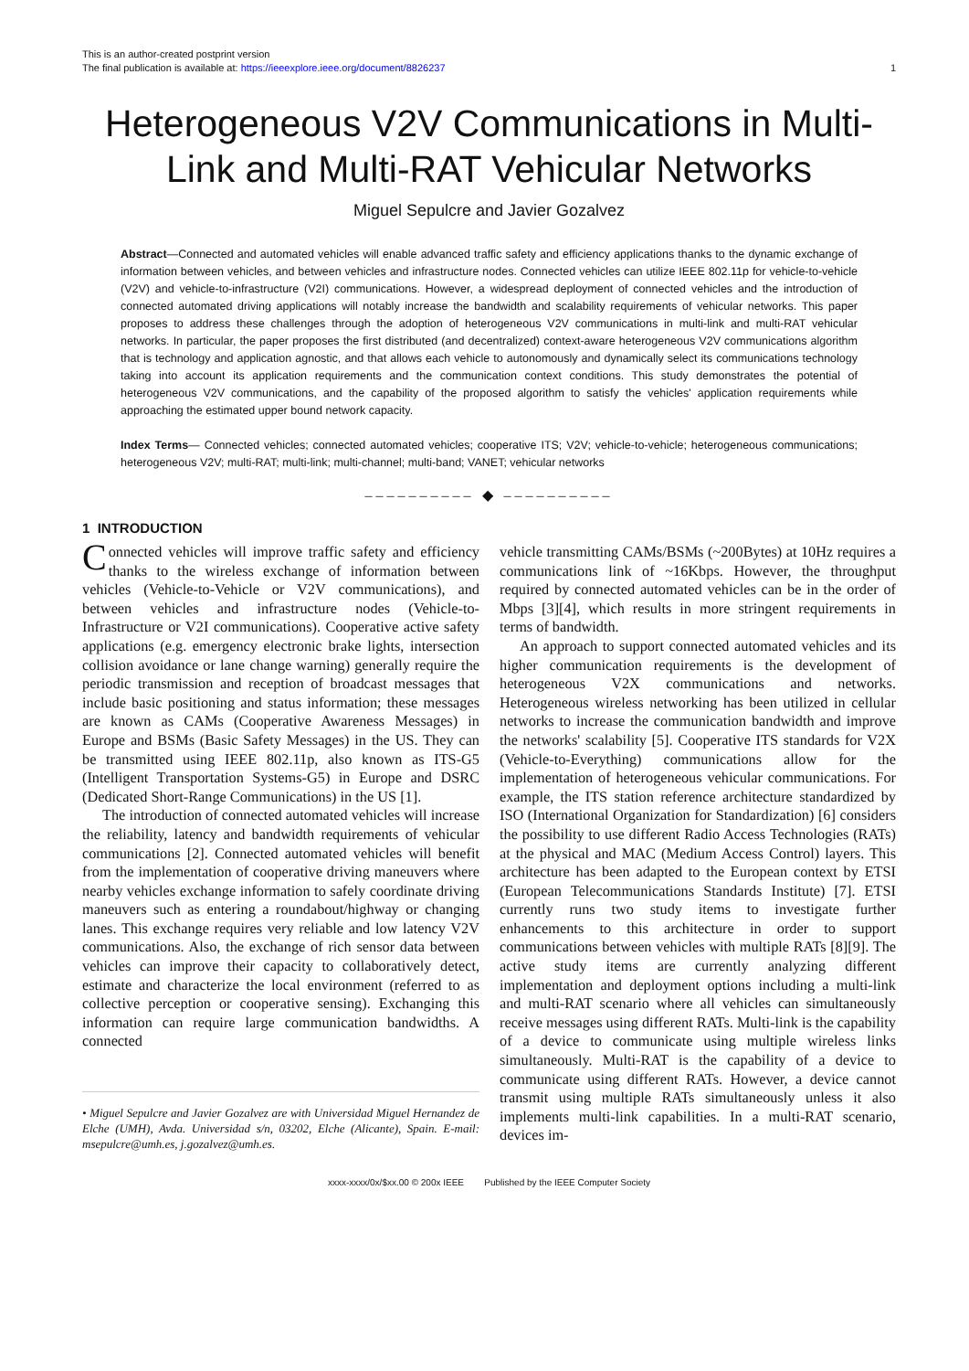This is an author-created postprint version
The final publication is available at: https://ieeexplore.ieee.org/document/8826237
1
Heterogeneous V2V Communications in Multi-Link and Multi-RAT Vehicular Networks
Miguel Sepulcre and Javier Gozalvez
Abstract—Connected and automated vehicles will enable advanced traffic safety and efficiency applications thanks to the dynamic exchange of information between vehicles, and between vehicles and infrastructure nodes. Connected vehicles can utilize IEEE 802.11p for vehicle-to-vehicle (V2V) and vehicle-to-infrastructure (V2I) communications. However, a widespread deployment of connected vehicles and the introduction of connected automated driving applications will notably increase the bandwidth and scalability requirements of vehicular networks. This paper proposes to address these challenges through the adoption of heterogeneous V2V communications in multi-link and multi-RAT vehicular networks. In particular, the paper proposes the first distributed (and decentralized) context-aware heterogeneous V2V communications algorithm that is technology and application agnostic, and that allows each vehicle to autonomously and dynamically select its communications technology taking into account its application requirements and the communication context conditions. This study demonstrates the potential of heterogeneous V2V communications, and the capability of the proposed algorithm to satisfy the vehicles' application requirements while approaching the estimated upper bound network capacity.
Index Terms— Connected vehicles; connected automated vehicles; cooperative ITS; V2V; vehicle-to-vehicle; heterogeneous communications; heterogeneous V2V; multi-RAT; multi-link; multi-channel; multi-band; VANET; vehicular networks
–––––––––– ◆ ––––––––––
1 INTRODUCTION
Connected vehicles will improve traffic safety and efficiency thanks to the wireless exchange of information between vehicles (Vehicle-to-Vehicle or V2V communications), and between vehicles and infrastructure nodes (Vehicle-to-Infrastructure or V2I communications). Cooperative active safety applications (e.g. emergency electronic brake lights, intersection collision avoidance or lane change warning) generally require the periodic transmission and reception of broadcast messages that include basic positioning and status information; these messages are known as CAMs (Cooperative Awareness Messages) in Europe and BSMs (Basic Safety Messages) in the US. They can be transmitted using IEEE 802.11p, also known as ITS-G5 (Intelligent Transportation Systems-G5) in Europe and DSRC (Dedicated Short-Range Communications) in the US [1].
The introduction of connected automated vehicles will increase the reliability, latency and bandwidth requirements of vehicular communications [2]. Connected automated vehicles will benefit from the implementation of cooperative driving maneuvers where nearby vehicles exchange information to safely coordinate driving maneuvers such as entering a roundabout/highway or changing lanes. This exchange requires very reliable and low latency V2V communications. Also, the exchange of rich sensor data between vehicles can improve their capacity to collaboratively detect, estimate and characterize the local environment (referred to as collective perception or cooperative sensing). Exchanging this information can require large communication bandwidths. A connected
• Miguel Sepulcre and Javier Gozalvez are with Universidad Miguel Hernandez de Elche (UMH), Avda. Universidad s/n, 03202, Elche (Alicante), Spain. E-mail: msepulcre@umh.es, j.gozalvez@umh.es.
vehicle transmitting CAMs/BSMs (~200Bytes) at 10Hz requires a communications link of ~16Kbps. However, the throughput required by connected automated vehicles can be in the order of Mbps [3][4], which results in more stringent requirements in terms of bandwidth.
An approach to support connected automated vehicles and its higher communication requirements is the development of heterogeneous V2X communications and networks. Heterogeneous wireless networking has been utilized in cellular networks to increase the communication bandwidth and improve the networks' scalability [5]. Cooperative ITS standards for V2X (Vehicle-to-Everything) communications allow for the implementation of heterogeneous vehicular communications. For example, the ITS station reference architecture standardized by ISO (International Organization for Standardization) [6] considers the possibility to use different Radio Access Technologies (RATs) at the physical and MAC (Medium Access Control) layers. This architecture has been adapted to the European context by ETSI (European Telecommunications Standards Institute) [7]. ETSI currently runs two study items to investigate further enhancements to this architecture in order to support communications between vehicles with multiple RATs [8][9]. The active study items are currently analyzing different implementation and deployment options including a multi-link and multi-RAT scenario where all vehicles can simultaneously receive messages using different RATs. Multi-link is the capability of a device to communicate using multiple wireless links simultaneously. Multi-RAT is the capability of a device to communicate using different RATs. However, a device cannot transmit using multiple RATs simultaneously unless it also implements multi-link capabilities. In a multi-RAT scenario, devices im-
xxxx-xxxx/0x/$xx.00 © 200x IEEE Published by the IEEE Computer Society